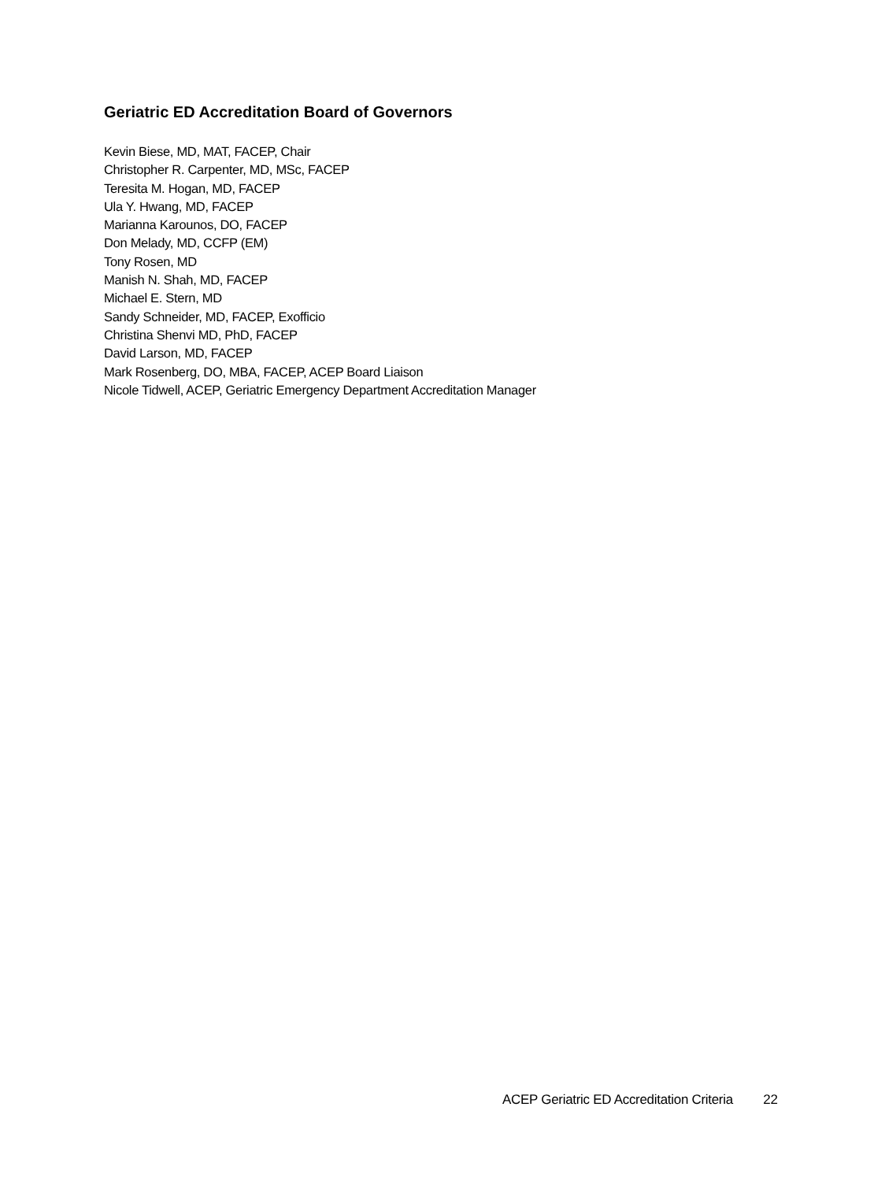Geriatric ED Accreditation Board of Governors
Kevin Biese, MD, MAT, FACEP, Chair
Christopher R. Carpenter, MD, MSc, FACEP
Teresita M. Hogan, MD, FACEP
Ula Y. Hwang, MD, FACEP
Marianna Karounos, DO, FACEP
Don Melady, MD, CCFP (EM)
Tony Rosen, MD
Manish N. Shah, MD, FACEP
Michael E. Stern, MD
Sandy Schneider, MD, FACEP, Exofficio
Christina Shenvi MD, PhD, FACEP
David Larson, MD, FACEP
Mark Rosenberg, DO, MBA, FACEP, ACEP Board Liaison
Nicole Tidwell, ACEP, Geriatric Emergency Department Accreditation Manager
ACEP Geriatric ED Accreditation Criteria 22